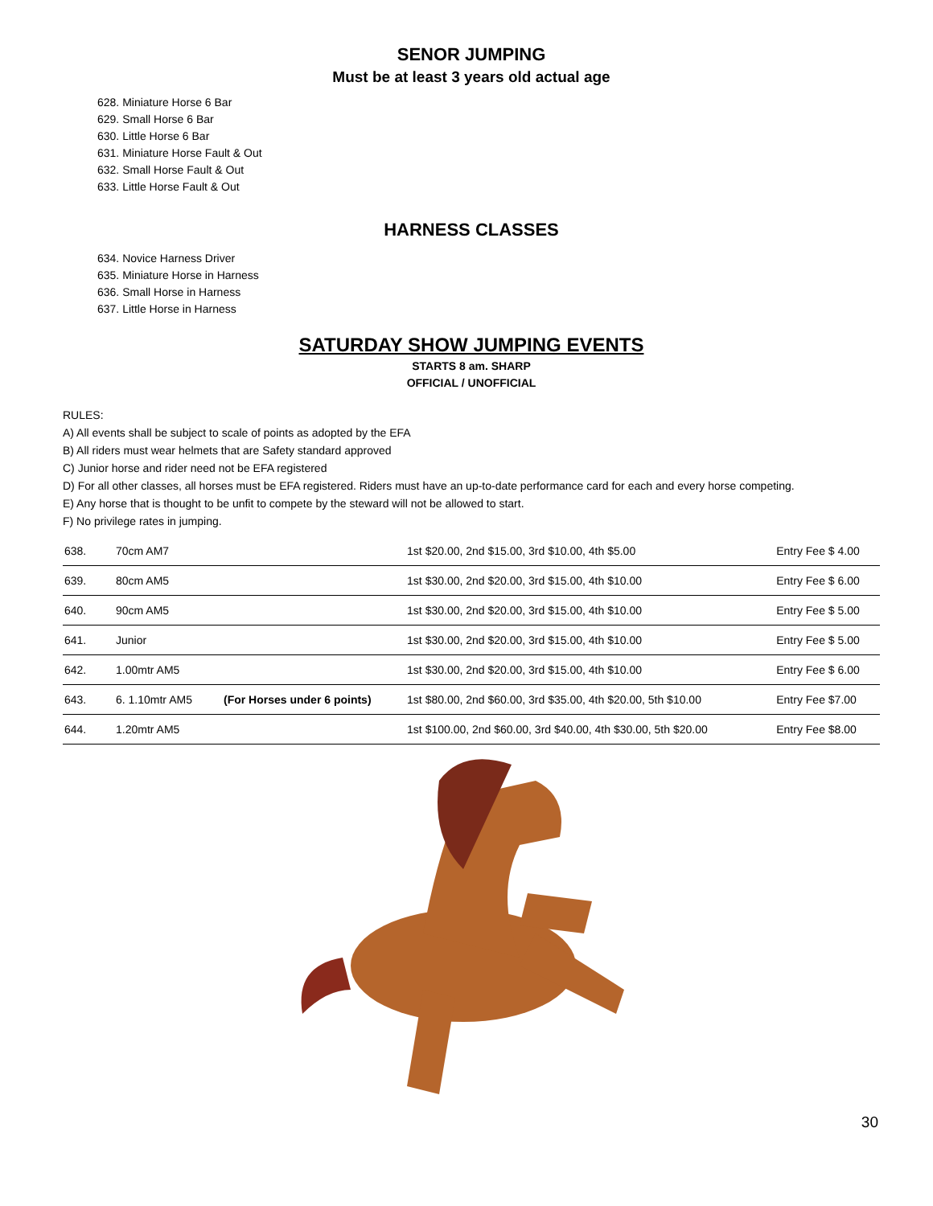SENOR JUMPING
Must be at least 3 years old actual age
628. Miniature Horse 6 Bar
629. Small Horse 6 Bar
630. Little Horse 6 Bar
631. Miniature Horse Fault & Out
632. Small Horse Fault & Out
633. Little Horse Fault & Out
HARNESS CLASSES
634. Novice Harness Driver
635. Miniature Horse in Harness
636. Small Horse in Harness
637. Little Horse in Harness
SATURDAY SHOW JUMPING EVENTS
STARTS 8 am. SHARP
OFFICIAL / UNOFFICIAL
RULES:
A) All events shall be subject to scale of points as adopted by the EFA
B) All riders must wear helmets that are Safety standard approved
C) Junior horse and rider need not be EFA registered
D) For all other classes, all horses must be EFA registered. Riders must have an up-to-date performance card for each and every horse competing.
E) Any horse that is thought to be unfit to compete by the steward will not be allowed to start.
F) No privilege rates in jumping.
| 638. | 70cm AM7 | | 1st $20.00, 2nd $15.00, 3rd $10.00, 4th $5.00 | Entry Fee $ 4.00 |
| 639. | 80cm AM5 | | 1st $30.00, 2nd $20.00, 3rd $15.00, 4th $10.00 | Entry Fee $ 6.00 |
| 640. | 90cm AM5 | | 1st $30.00, 2nd $20.00, 3rd $15.00, 4th $10.00 | Entry Fee $ 5.00 |
| 641. | Junior | | 1st $30.00, 2nd $20.00, 3rd $15.00, 4th $10.00 | Entry Fee $ 5.00 |
| 642. | 1.00mtr AM5 | | 1st $30.00, 2nd $20.00, 3rd $15.00, 4th $10.00 | Entry Fee $ 6.00 |
| 643. | 6. 1.10mtr AM5 | (For Horses under 6 points) | 1st $80.00, 2nd $60.00, 3rd $35.00, 4th $20.00, 5th $10.00 | Entry Fee $7.00 |
| 644. | 1.20mtr AM5 | | 1st $100.00, 2nd $60.00, 3rd $40.00, 4th $30.00, 5th $20.00 | Entry Fee $8.00 |
30